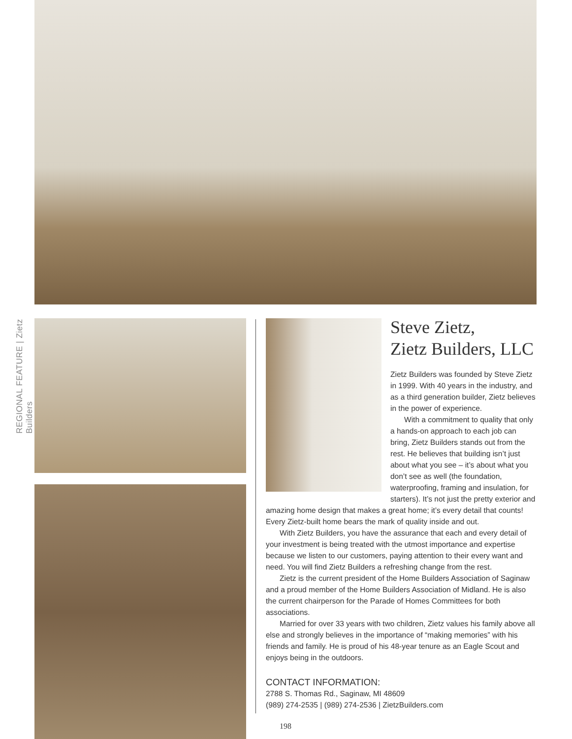REGIONAL FEATURE | Zietz Builders
Steve Zietz,
Zietz Builders, LLC
Zietz Builders was founded by Steve Zietz in 1999. With 40 years in the industry, and as a third generation builder, Zietz believes in the power of experience.
With a commitment to quality that only a hands-on approach to each job can bring, Zietz Builders stands out from the rest. He believes that building isn’t just about what you see – it’s about what you don’t see as well (the foundation, waterproofing, framing and insulation, for starters). It’s not just the pretty exterior and amazing home design that makes a great home; it’s every detail that counts! Every Zietz-built home bears the mark of quality inside and out.
With Zietz Builders, you have the assurance that each and every detail of your investment is being treated with the utmost importance and expertise because we listen to our customers, paying attention to their every want and need. You will find Zietz Builders a refreshing change from the rest.
Zietz is the current president of the Home Builders Association of Saginaw and a proud member of the Home Builders Association of Midland. He is also the current chairperson for the Parade of Homes Committees for both associations.
Married for over 33 years with two children, Zietz values his family above all else and strongly believes in the importance of “making memories” with his friends and family. He is proud of his 48-year tenure as an Eagle Scout and enjoys being in the outdoors.
CONTACT INFORMATION:
2788 S. Thomas Rd., Saginaw, MI 48609
(989) 274-2535 | (989) 274-2536 | ZietzBuilders.com
198